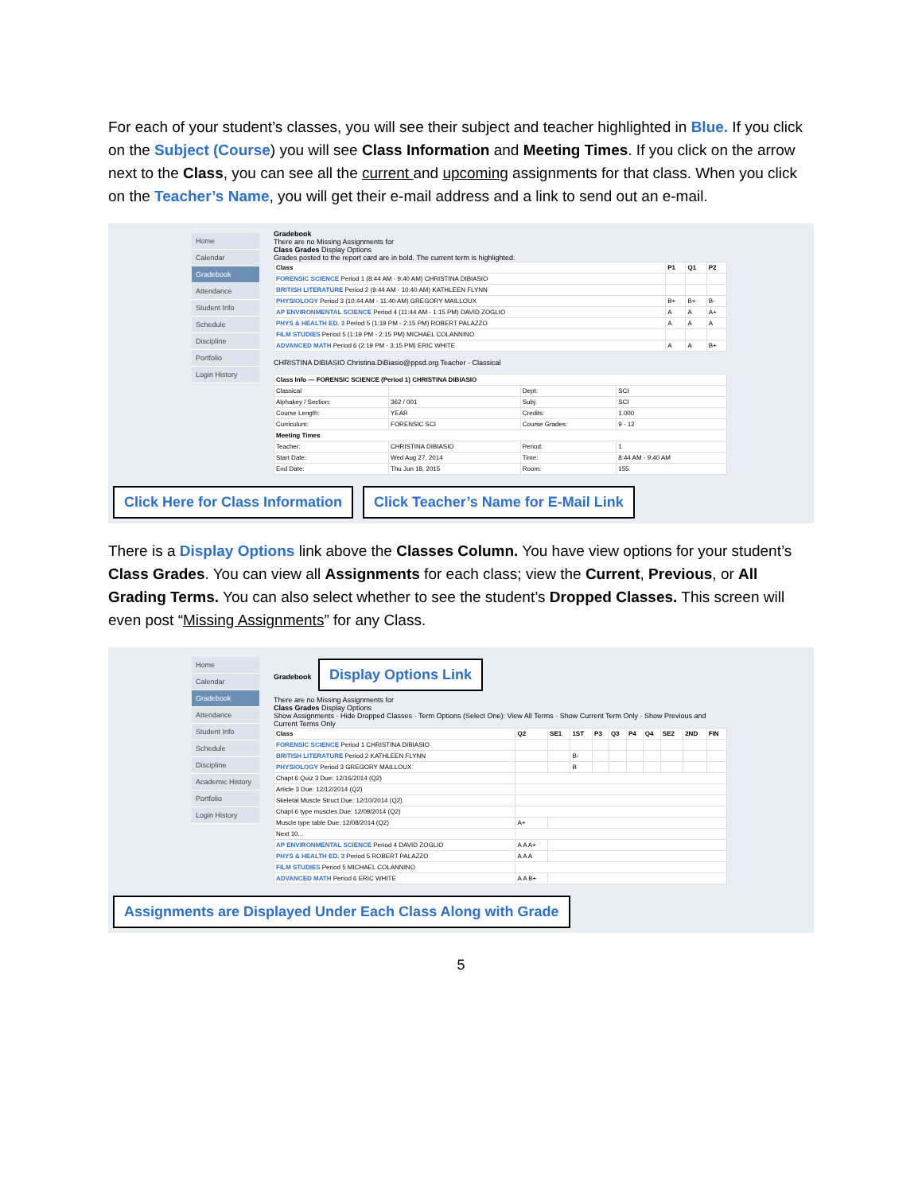For each of your student’s classes, you will see their subject and teacher highlighted in Blue. If you click on the Subject (Course) you will see Class Information and Meeting Times. If you click on the arrow next to the Class, you can see all the current and upcoming assignments for that class. When you click on the Teacher’s Name, you will get their e-mail address and a link to send out an e-mail.
Home
Calendar
Gradebook
Attendance
Student Info
Schedule
Discipline
Portfolio
Login History
Gradebook
There are no Missing Assignments for
Class Grades Display Options
Grades posted to the report card are in bold. The current term is highlighted.
| Class | P1 | Q1 | P2 |
| --- | --- | --- | --- |
| FORENSIC SCIENCE Period 1 (8:44 AM - 9:40 AM) CHRISTINA DIBIASIO | | | |
| BRITISH LITERATURE Period 2 (9:44 AM - 10:40 AM) KATHLEEN FLYNN | | | |
| PHYSIOLOGY Period 3 (10:44 AM - 11:40 AM) GREGORY MAILLOUX | B+ | B+ | B- |
| AP ENVIRONMENTAL SCIENCE Period 4 (11:44 AM - 1:15 PM) DAVID ZOGLIO | A | A | A+ |
| PHYS & HEALTH ED. 3 Period 5 (1:19 PM - 2:15 PM) ROBERT PALAZZO | A | A | A |
| FILM STUDIES Period 5 (1:19 PM - 2:15 PM) MICHAEL COLANNINO | | | |
| ADVANCED MATH Period 6 (2:19 PM - 3:15 PM) ERIC WHITE | A | A | B+ |
CHRISTINA DIBIASIO Christina.DiBiasio@ppsd.org Teacher - Classical
| Class Info — FORENSIC SCIENCE (Period 1) CHRISTINA DIBIASIO | | | |
| --- | --- | --- | --- |
| Classical | | Dept: | SCI |
| Alphakey / Section: | 362 / 001 | Subj: | SCI |
| Course Length: | YEAR | Credits: | 1.000 |
| Curriculum: | FORENSIC SCI | Course Grades: | 9 - 12 |
| Meeting Times | | | |
| Teacher: | CHRISTINA DIBIASIO | Period: | 1 |
| Start Date: | Wed Aug 27, 2014 | Time: | 8:44 AM - 9:40 AM |
| End Date: | Thu Jun 18, 2015 | Room: | 155 |
Click Here for Class Information Click Teacher’s Name for E-Mail Link
There is a Display Options link above the Classes Column. You have view options for your student’s Class Grades. You can view all Assignments for each class; view the Current, Previous, or All Grading Terms. You can also select whether to see the student’s Dropped Classes. This screen will even post “Missing Assignments” for any Class.
Home
Calendar
Gradebook
Attendance
Student Info
Schedule
Discipline
Academic History
Portfolio
Login History
Gradebook Display Options Link
There are no Missing Assignments for
Class Grades Display Options
Show Assignments · Hide Dropped Classes · Term Options (Select One): View All Terms · Show Current Term Only · Show Previous and Current Terms Only
| Class | Q2 | SE1 | 1ST | P3 | Q3 | P4 | Q4 | SE2 | 2ND | FIN |
| --- | --- | --- | --- | --- | --- | --- | --- | --- | --- | --- |
| FORENSIC SCIENCE Period 1 CHRISTINA DIBIASIO | | | | | | | | | | |
| BRITISH LITERATURE Period 2 KATHLEEN FLYNN | | | B- | | | | | | | |
| PHYSIOLOGY Period 3 GREGORY MAILLOUX | | | B | | | | | | | |
| Chapt 6 Quiz 3 Due: 12/16/2014 (Q2) | | | | | | | | | | |
| Article 3 Due: 12/12/2014 (Q2) | | | | | | | | | | |
| Skeletal Muscle Struct Due: 12/10/2014 (Q2) | | | | | | | | | | |
| Chapt 6 type muscles Due: 12/09/2014 (Q2) | | | | | | | | | | |
| Muscle type table Due: 12/08/2014 (Q2) | A+ | | | | | | | | | |
| Next 10... | | | | | | | | | | |
| AP ENVIRONMENTAL SCIENCE Period 4 DAVID ZOGLIO | A A A+ | | | | | | | | | |
| PHYS & HEALTH ED. 3 Period 5 ROBERT PALAZZO | A A A | | | | | | | | | |
| FILM STUDIES Period 5 MICHAEL COLANNINO | | | | | | | | | | |
| ADVANCED MATH Period 6 ERIC WHITE | A A B+ | | | | | | | | | |
Assignments are Displayed Under Each Class Along with Grade
5